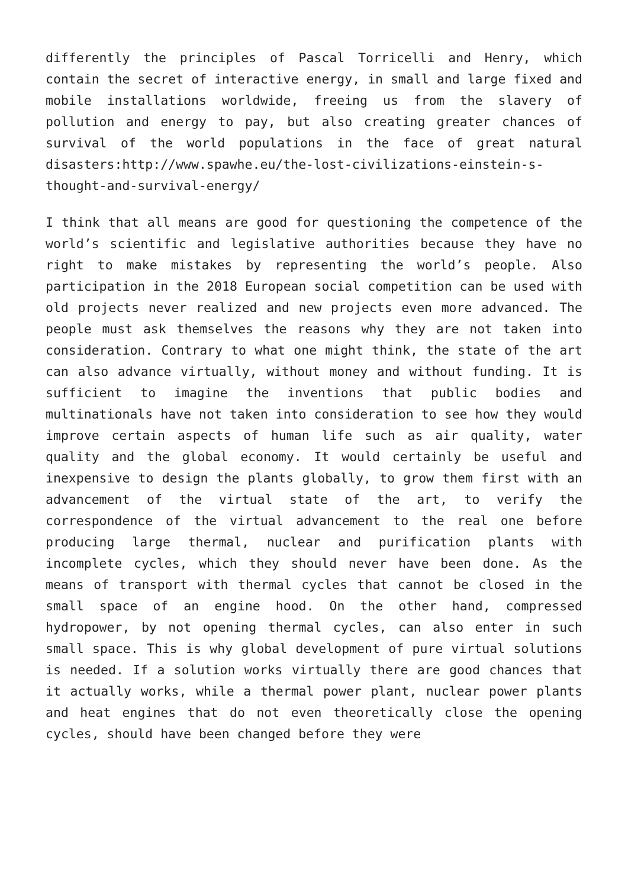differently the principles of Pascal Torricelli and Henry, which contain the secret of interactive energy, in small and large fixed and mobile installations worldwide, freeing us from the slavery of pollution and energy to pay, but also creating greater chances of survival of the world populations in the face of great natural disasters:http://www.spawhe.eu/the-lost-civilizations-einstein-s-thought-and-survival-energy/
I think that all means are good for questioning the competence of the world’s scientific and legislative authorities because they have no right to make mistakes by representing the world’s people. Also participation in the 2018 European social competition can be used with old projects never realized and new projects even more advanced. The people must ask themselves the reasons why they are not taken into consideration. Contrary to what one might think, the state of the art can also advance virtually, without money and without funding. It is sufficient to imagine the inventions that public bodies and multinationals have not taken into consideration to see how they would improve certain aspects of human life such as air quality, water quality and the global economy. It would certainly be useful and inexpensive to design the plants globally, to grow them first with an advancement of the virtual state of the art, to verify the correspondence of the virtual advancement to the real one before producing large thermal, nuclear and purification plants with incomplete cycles, which they should never have been done. As the means of transport with thermal cycles that cannot be closed in the small space of an engine hood. On the other hand, compressed hydropower, by not opening thermal cycles, can also enter in such small space. This is why global development of pure virtual solutions is needed. If a solution works virtually there are good chances that it actually works, while a thermal power plant, nuclear power plants and heat engines that do not even theoretically close the opening cycles, should have been changed before they were